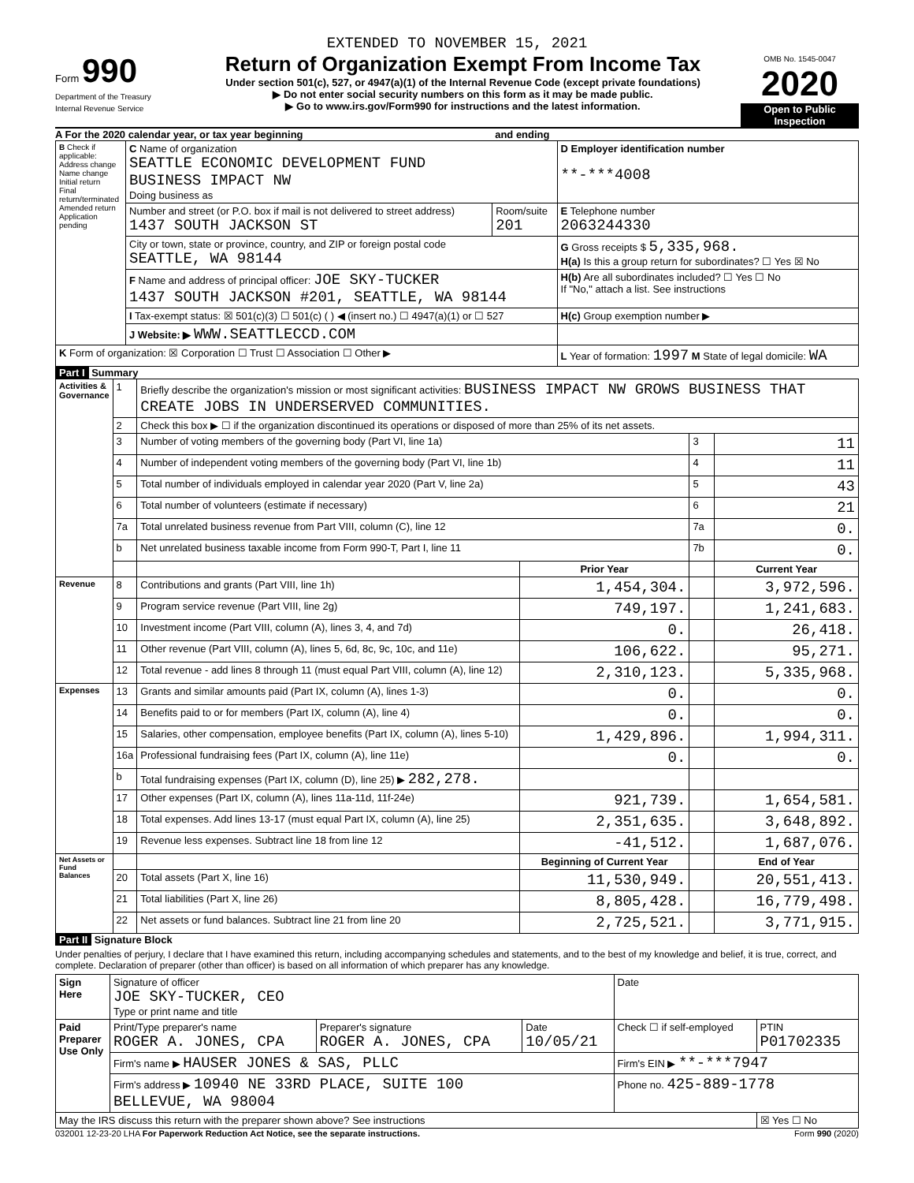EXTENDED TO NOVEMBER 15, 2021
Form 990
Department of the Treasury
Internal Revenue Service
Return of Organization Exempt From Income Tax
Under section 501(c), 527, or 4947(a)(1) of the Internal Revenue Code (except private foundations)
▶ Do not enter social security numbers on this form as it may be made public.
▶ Go to www.irs.gov/Form990 for instructions and the latest information.
OMB No. 1545-0047
2020
Open to Public Inspection
A For the 2020 calendar year, or tax year beginning and ending
| B Check if applicable: Address change Name change Initial return Final return/terminated Amended return Application pending | C Name of organization SEATTLE ECONOMIC DEVELOPMENT FUND BUSINESS IMPACT NW Doing business as | | D Employer identification number **-***4008 |
| | Number and street (or P.O. box if mail is not delivered to street address) 1437 SOUTH JACKSON ST | Room/suite 201 | E Telephone number 2063244330 |
| | City or town, state or province, country, and ZIP or foreign postal code SEATTLE, WA 98144 | | G Gross receipts $ 5,335,968. H(a) Is this a group return for subordinates? ☐ Yes ☒ No |
| | F Name and address of principal officer: JOE SKY-TUCKER 1437 SOUTH JACKSON #201, SEATTLE, WA 98144 | | H(b) Are all subordinates included? ☐ Yes ☐ No If "No," attach a list. See instructions |
| | I Tax-exempt status: ☒ 501(c)(3) ☐ 501(c) ( ) ◀ (insert no.) ☐ 4947(a)(1) or ☐ 527 | | H(c) Group exemption number ▶ |
| | J Website: ▶ WWW.SEATTLECCD.COM | | |
| K Form of organization: ☒ Corporation ☐ Trust ☐ Association ☐ Other ▶ | | | L Year of formation: 1997 M State of legal domicile: WA |
Part I Summary
| Activities & Governance | 1 | Briefly describe the organization's mission or most significant activities: BUSINESS IMPACT NW GROWS BUSINESS THAT CREATE JOBS IN UNDERSERVED COMMUNITIES. | | | |
| | 2 | Check this box ▶ ☐ if the organization discontinued its operations or disposed of more than 25% of its net assets. | | | |
| | 3 | Number of voting members of the governing body (Part VI, line 1a) | | 3 | 11 |
| | 4 | Number of independent voting members of the governing body (Part VI, line 1b) | | 4 | 11 |
| | 5 | Total number of individuals employed in calendar year 2020 (Part V, line 2a) | | 5 | 43 |
| | 6 | Total number of volunteers (estimate if necessary) | | 6 | 21 |
| | 7a | Total unrelated business revenue from Part VIII, column (C), line 12 | | 7a | 0. |
| | b | Net unrelated business taxable income from Form 990-T, Part I, line 11 | | 7b | 0. |
| | | | Prior Year | | Current Year |
| Revenue | 8 | Contributions and grants (Part VIII, line 1h) | 1,454,304. | | 3,972,596. |
| | 9 | Program service revenue (Part VIII, line 2g) | 749,197. | | 1,241,683. |
| | 10 | Investment income (Part VIII, column (A), lines 3, 4, and 7d) | 0. | | 26,418. |
| | 11 | Other revenue (Part VIII, column (A), lines 5, 6d, 8c, 9c, 10c, and 11e) | 106,622. | | 95,271. |
| | 12 | Total revenue - add lines 8 through 11 (must equal Part VIII, column (A), line 12) | 2,310,123. | | 5,335,968. |
| Expenses | 13 | Grants and similar amounts paid (Part IX, column (A), lines 1-3) | 0. | | 0. |
| | 14 | Benefits paid to or for members (Part IX, column (A), line 4) | 0. | | 0. |
| | 15 | Salaries, other compensation, employee benefits (Part IX, column (A), lines 5-10) | 1,429,896. | | 1,994,311. |
| | 16a | Professional fundraising fees (Part IX, column (A), line 11e) | 0. | | 0. |
| | b | Total fundraising expenses (Part IX, column (D), line 25) ▶ 282,278. | | | |
| | 17 | Other expenses (Part IX, column (A), lines 11a-11d, 11f-24e) | 921,739. | | 1,654,581. |
| | 18 | Total expenses. Add lines 13-17 (must equal Part IX, column (A), line 25) | 2,351,635. | | 3,648,892. |
| | 19 | Revenue less expenses. Subtract line 18 from line 12 | -41,512. | | 1,687,076. |
| Net Assets or Fund Balances | | | Beginning of Current Year | | End of Year |
| | 20 | Total assets (Part X, line 16) | 11,530,949. | | 20,551,413. |
| | 21 | Total liabilities (Part X, line 26) | 8,805,428. | | 16,779,498. |
| | 22 | Net assets or fund balances. Subtract line 21 from line 20 | 2,725,521. | | 3,771,915. |
Part II Signature Block
Under penalties of perjury, I declare that I have examined this return, including accompanying schedules and statements, and to the best of my knowledge and belief, it is true, correct, and complete. Declaration of preparer (other than officer) is based on all information of which preparer has any knowledge.
| Sign Here | Signature of officer JOE SKY-TUCKER, CEO Type or print name and title | | | Date | |
| Paid Preparer Use Only | Print/Type preparer's name ROGER A. JONES, CPA | Preparer's signature ROGER A. JONES, CPA | Date 10/05/21 | Check ☐ if self-employed | PTIN P01702335 |
| | Firm's name ▶ HAUSER JONES & SAS, PLLC | | | Firm's EIN ▶ **-***7947 | |
| | Firm's address ▶ 10940 NE 33RD PLACE, SUITE 100 BELLEVUE, WA 98004 | | | Phone no. 425-889-1778 | |
| May the IRS discuss this return with the preparer shown above? See instructions | | | | | ☒ Yes ☐ No |
032001 12-23-20 LHA For Paperwork Reduction Act Notice, see the separate instructions. Form 990 (2020)